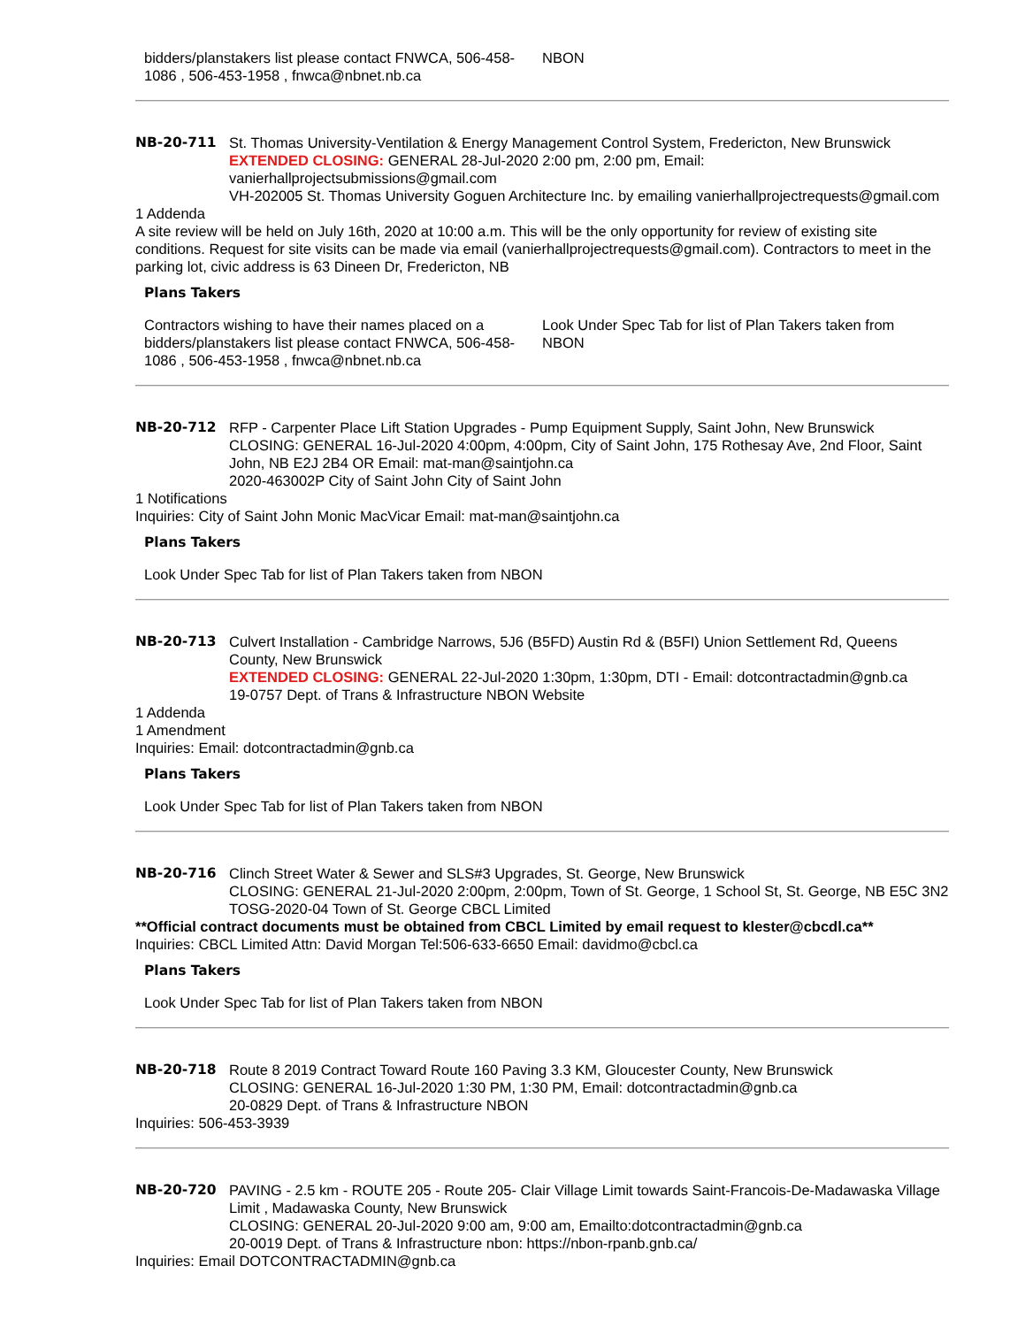bidders/planstakers list please contact FNWCA, 506-458-1086 , 506-453-1958 , fnwca@nbnet.nb.ca
NBON
NB-20-711 St. Thomas University-Ventilation & Energy Management Control System, Fredericton, New Brunswick
EXTENDED CLOSING: GENERAL 28-Jul-2020 2:00 pm, 2:00 pm, Email: vanierhallprojectsubmissions@gmail.com
VH-202005 St. Thomas University Goguen Architecture Inc. by emailing vanierhallprojectrequests@gmail.com
1 Addenda
A site review will be held on July 16th, 2020 at 10:00 a.m. This will be the only opportunity for review of existing site conditions. Request for site visits can be made via email (vanierhallprojectrequests@gmail.com). Contractors to meet in the parking lot, civic address is 63 Dineen Dr, Fredericton, NB
Plans Takers
Contractors wishing to have their names placed on a bidders/planstakers list please contact FNWCA, 506-458-1086 , 506-453-1958 , fnwca@nbnet.nb.ca
Look Under Spec Tab for list of Plan Takers taken from NBON
NB-20-712 RFP - Carpenter Place Lift Station Upgrades - Pump Equipment Supply, Saint John, New Brunswick
CLOSING: GENERAL 16-Jul-2020 4:00pm, 4:00pm, City of Saint John, 175 Rothesay Ave, 2nd Floor, Saint John, NB E2J 2B4 OR Email: mat-man@saintjohn.ca
2020-463002P City of Saint John City of Saint John
1 Notifications
Inquiries: City of Saint John Monic MacVicar Email: mat-man@saintjohn.ca
Plans Takers
Look Under Spec Tab for list of Plan Takers taken from NBON
NB-20-713 Culvert Installation - Cambridge Narrows, 5J6 (B5FD) Austin Rd & (B5FI) Union Settlement Rd, Queens County, New Brunswick
EXTENDED CLOSING: GENERAL 22-Jul-2020 1:30pm, 1:30pm, DTI - Email: dotcontractadmin@gnb.ca
19-0757 Dept. of Trans & Infrastructure NBON Website
1 Addenda
1 Amendment
Inquiries: Email: dotcontractadmin@gnb.ca
Plans Takers
Look Under Spec Tab for list of Plan Takers taken from NBON
NB-20-716 Clinch Street Water & Sewer and SLS#3 Upgrades, St. George, New Brunswick
CLOSING: GENERAL 21-Jul-2020 2:00pm, 2:00pm, Town of St. George, 1 School St, St. George, NB E5C 3N2
TOSG-2020-04 Town of St. George CBCL Limited
**Official contract documents must be obtained from CBCL Limited by email request to klester@cbcdl.ca**
Inquiries: CBCL Limited Attn: David Morgan Tel:506-633-6650 Email: davidmo@cbcl.ca
Plans Takers
Look Under Spec Tab for list of Plan Takers taken from NBON
NB-20-718 Route 8 2019 Contract Toward Route 160 Paving 3.3 KM, Gloucester County, New Brunswick
CLOSING: GENERAL 16-Jul-2020 1:30 PM, 1:30 PM, Email: dotcontractadmin@gnb.ca
20-0829 Dept. of Trans & Infrastructure NBON
Inquiries: 506-453-3939
NB-20-720 PAVING - 2.5 km - ROUTE 205 - Route 205- Clair Village Limit towards Saint-Francois-De-Madawaska Village Limit , Madawaska County, New Brunswick
CLOSING: GENERAL 20-Jul-2020 9:00 am, 9:00 am, Emailto:dotcontractadmin@gnb.ca
20-0019 Dept. of Trans & Infrastructure nbon: https://nbon-rpanb.gnb.ca/
Inquiries: Email DOTCONTRACTADMIN@gnb.ca